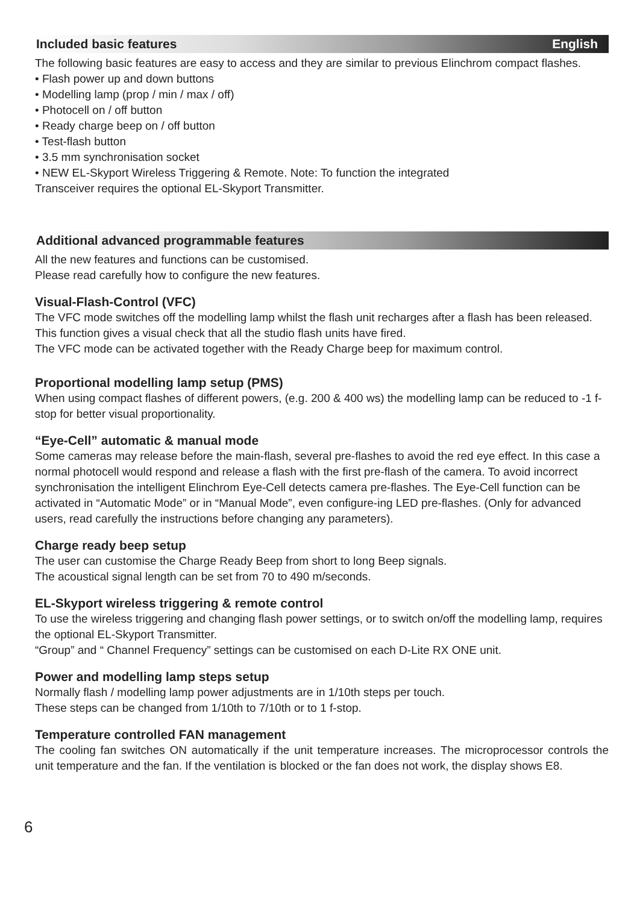Included basic features English
The following basic features are easy to access and they are similar to previous Elinchrom compact flashes.
• Flash power up and down buttons
• Modelling lamp (prop / min / max / off)
• Photocell on / off button
• Ready charge beep on / off button
• Test-flash button
• 3.5 mm synchronisation socket
• NEW EL-Skyport Wireless Triggering & Remote. Note: To function the integrated
Transceiver requires the optional EL-Skyport Transmitter.
Additional advanced programmable features
All the new features and functions can be customised.
Please read carefully how to configure the new features.
Visual-Flash-Control (VFC)
The VFC mode switches off the modelling lamp whilst the flash unit recharges after a flash has been released. This function gives a visual check that all the studio flash units have fired.
The VFC mode can be activated together with the Ready Charge beep for maximum control.
Proportional modelling lamp setup (PMS)
When using compact flashes of different powers, (e.g. 200 & 400 ws) the modelling lamp can be reduced to -1 f-stop for better visual proportionality.
“Eye-Cell” automatic & manual mode
Some cameras may release before the main-flash, several pre-flashes to avoid the red eye effect. In this case a normal photocell would respond and release a flash with the first pre-flash of the camera. To avoid incorrect synchronisation the intelligent Elinchrom Eye-Cell detects camera pre-flashes. The Eye-Cell function can be activated in “Automatic Mode” or in “Manual Mode”, even configure-ing LED pre-flashes. (Only for advanced users, read carefully the instructions before changing any parameters).
Charge ready beep setup
The user can customise the Charge Ready Beep from short to long Beep signals.
The acoustical signal length can be set from 70 to 490 m/seconds.
EL-Skyport wireless triggering & remote control
To use the wireless triggering and changing flash power settings, or to switch on/off the modelling lamp, requires the optional EL-Skyport Transmitter.
“Group” and “ Channel Frequency” settings can be customised on each D-Lite RX ONE unit.
Power and modelling lamp steps setup
Normally flash / modelling lamp power adjustments are in 1/10th steps per touch.
These steps can be changed from 1/10th to 7/10th or to 1 f-stop.
Temperature controlled FAN management
The cooling fan switches ON automatically if the unit temperature increases. The microprocessor controls the unit temperature and the fan. If the ventilation is blocked or the fan does not work, the display shows E8.
6